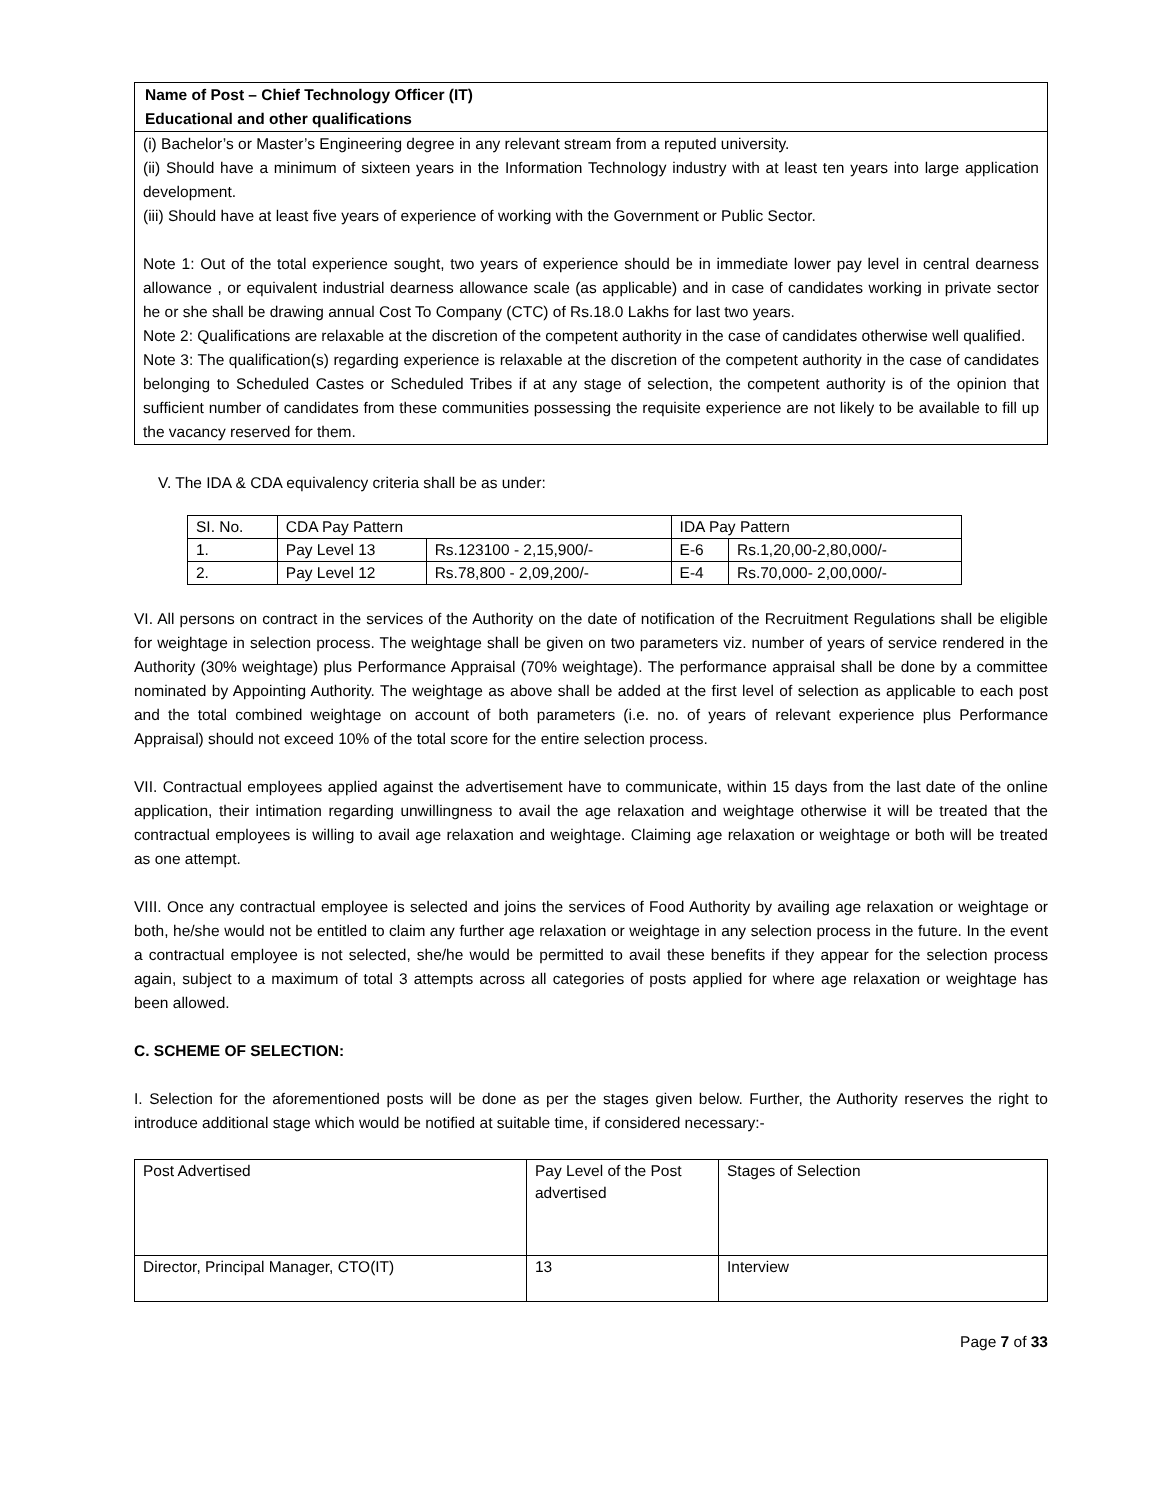Name of Post – Chief Technology Officer (IT)
Educational and other qualifications
(i) Bachelor’s or Master’s Engineering degree in any relevant stream from a reputed university.
(ii) Should have a minimum of sixteen years in the Information Technology industry with at least ten years into large application development.
(iii) Should have at least five years of experience of working with the Government or Public Sector.
Note 1: Out of the total experience sought, two years of experience should be in immediate lower pay level in central dearness allowance , or equivalent industrial dearness allowance scale (as applicable) and in case of candidates working in private sector he or she shall be drawing annual Cost To Company (CTC) of Rs.18.0 Lakhs for last two years.
Note 2: Qualifications are relaxable at the discretion of the competent authority in the case of candidates otherwise well qualified.
Note 3: The qualification(s) regarding experience is relaxable at the discretion of the competent authority in the case of candidates belonging to Scheduled Castes or Scheduled Tribes if at any stage of selection, the competent authority is of the opinion that sufficient number of candidates from these communities possessing the requisite experience are not likely to be available to fill up the vacancy reserved for them.
V. The IDA & CDA equivalency criteria shall be as under:
| SI. No. | CDA Pay Pattern | | IDA Pay Pattern | |
| 1. | Pay Level 13 | Rs.123100 - 2,15,900/- | E-6 | Rs.1,20,00-2,80,000/- |
| 2. | Pay Level 12 | Rs.78,800 - 2,09,200/- | E-4 | Rs.70,000- 2,00,000/- |
VI. All persons on contract in the services of the Authority on the date of notification of the Recruitment Regulations shall be eligible for weightage in selection process. The weightage shall be given on two parameters viz. number of years of service rendered in the Authority (30% weightage) plus Performance Appraisal (70% weightage). The performance appraisal shall be done by a committee nominated by Appointing Authority. The weightage as above shall be added at the first level of selection as applicable to each post and the total combined weightage on account of both parameters (i.e. no. of years of relevant experience plus Performance Appraisal) should not exceed 10% of the total score for the entire selection process.
VII. Contractual employees applied against the advertisement have to communicate, within 15 days from the last date of the online application, their intimation regarding unwillingness to avail the age relaxation and weightage otherwise it will be treated that the contractual employees is willing to avail age relaxation and weightage. Claiming age relaxation or weightage or both will be treated as one attempt.
VIII. Once any contractual employee is selected and joins the services of Food Authority by availing age relaxation or weightage or both, he/she would not be entitled to claim any further age relaxation or weightage in any selection process in the future. In the event a contractual employee is not selected, she/he would be permitted to avail these benefits if they appear for the selection process again, subject to a maximum of total 3 attempts across all categories of posts applied for where age relaxation or weightage has been allowed.
C. SCHEME OF SELECTION:
I. Selection for the aforementioned posts will be done as per the stages given below. Further, the Authority reserves the right to introduce additional stage which would be notified at suitable time, if considered necessary:-
| Post Advertised | Pay Level of the Post advertised | Stages of Selection |
| Director, Principal Manager, CTO(IT) | 13 | Interview |
Page 7 of 33